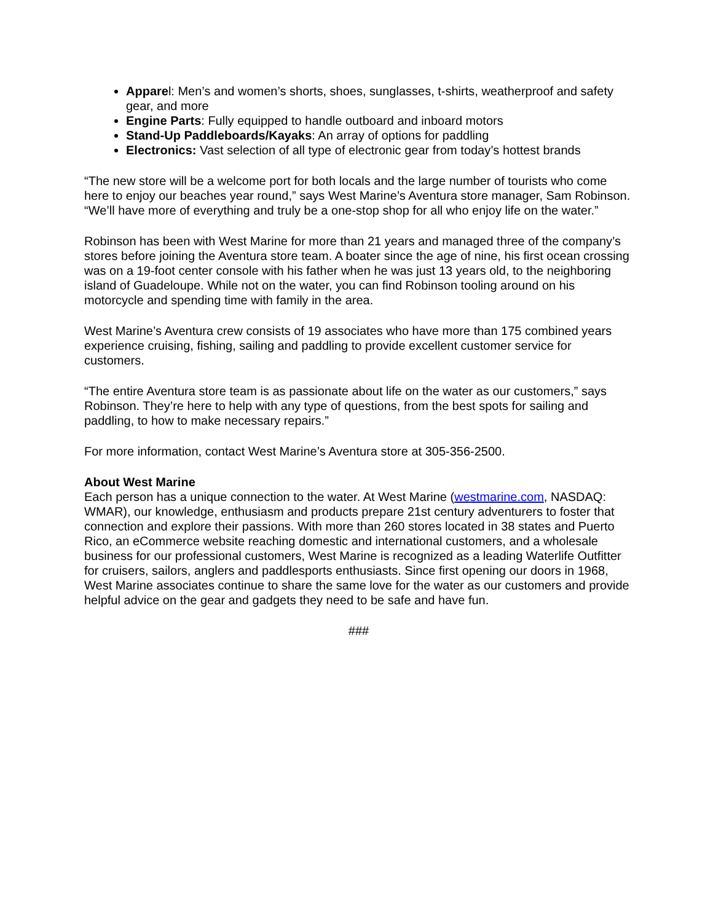Apparel: Men’s and women’s shorts, shoes, sunglasses, t-shirts, weatherproof and safety gear, and more
Engine Parts: Fully equipped to handle outboard and inboard motors
Stand-Up Paddleboards/Kayaks: An array of options for paddling
Electronics: Vast selection of all type of electronic gear from today’s hottest brands
“The new store will be a welcome port for both locals and the large number of tourists who come here to enjoy our beaches year round,” says West Marine’s Aventura store manager, Sam Robinson. “We’ll have more of everything and truly be a one-stop shop for all who enjoy life on the water.”
Robinson has been with West Marine for more than 21 years and managed three of the company’s stores before joining the Aventura store team. A boater since the age of nine, his first ocean crossing was on a 19-foot center console with his father when he was just 13 years old, to the neighboring island of Guadeloupe. While not on the water, you can find Robinson tooling around on his motorcycle and spending time with family in the area.
West Marine’s Aventura crew consists of 19 associates who have more than 175 combined years experience cruising, fishing, sailing and paddling to provide excellent customer service for customers.
“The entire Aventura store team is as passionate about life on the water as our customers,” says Robinson. They’re here to help with any type of questions, from the best spots for sailing and paddling, to how to make necessary repairs.”
For more information, contact West Marine’s Aventura store at 305-356-2500.
About West Marine
Each person has a unique connection to the water. At West Marine (westmarine.com, NASDAQ: WMAR), our knowledge, enthusiasm and products prepare 21st century adventurers to foster that connection and explore their passions. With more than 260 stores located in 38 states and Puerto Rico, an eCommerce website reaching domestic and international customers, and a wholesale business for our professional customers, West Marine is recognized as a leading Waterlife Outfitter for cruisers, sailors, anglers and paddlesports enthusiasts. Since first opening our doors in 1968, West Marine associates continue to share the same love for the water as our customers and provide helpful advice on the gear and gadgets they need to be safe and have fun.
###